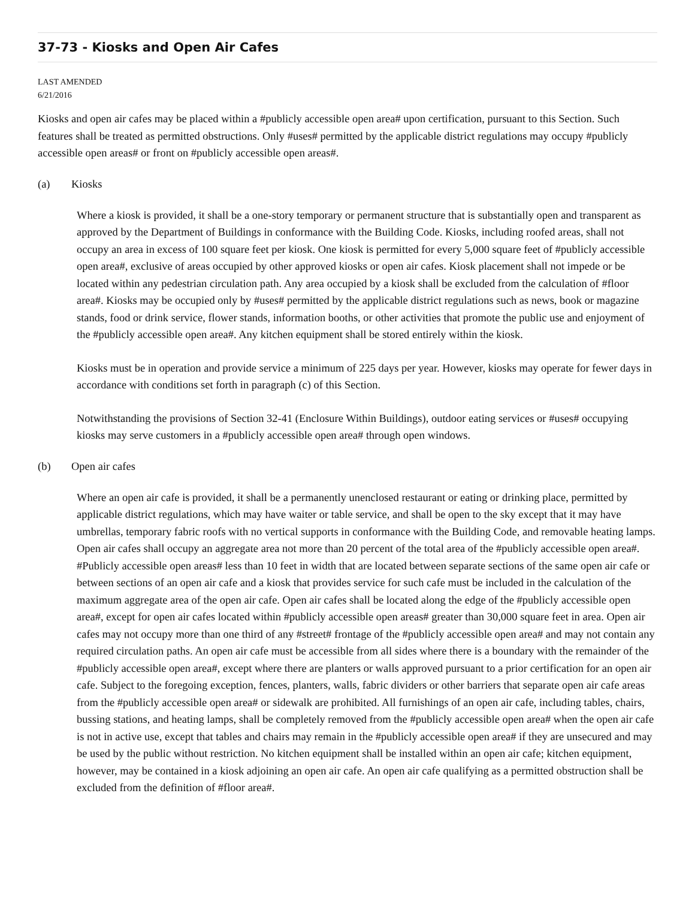37-73 - Kiosks and Open Air Cafes
LAST AMENDED
6/21/2016
Kiosks and open air cafes may be placed within a #publicly accessible open area# upon certification, pursuant to this Section. Such features shall be treated as permitted obstructions. Only #uses# permitted by the applicable district regulations may occupy #publicly accessible open areas# or front on #publicly accessible open areas#.
(a) Kiosks
Where a kiosk is provided, it shall be a one-story temporary or permanent structure that is substantially open and transparent as approved by the Department of Buildings in conformance with the Building Code. Kiosks, including roofed areas, shall not occupy an area in excess of 100 square feet per kiosk. One kiosk is permitted for every 5,000 square feet of #publicly accessible open area#, exclusive of areas occupied by other approved kiosks or open air cafes. Kiosk placement shall not impede or be located within any pedestrian circulation path. Any area occupied by a kiosk shall be excluded from the calculation of #floor area#. Kiosks may be occupied only by #uses# permitted by the applicable district regulations such as news, book or magazine stands, food or drink service, flower stands, information booths, or other activities that promote the public use and enjoyment of the #publicly accessible open area#. Any kitchen equipment shall be stored entirely within the kiosk.
Kiosks must be in operation and provide service a minimum of 225 days per year. However, kiosks may operate for fewer days in accordance with conditions set forth in paragraph (c) of this Section.
Notwithstanding the provisions of Section 32-41 (Enclosure Within Buildings), outdoor eating services or #uses# occupying kiosks may serve customers in a #publicly accessible open area# through open windows.
(b) Open air cafes
Where an open air cafe is provided, it shall be a permanently unenclosed restaurant or eating or drinking place, permitted by applicable district regulations, which may have waiter or table service, and shall be open to the sky except that it may have umbrellas, temporary fabric roofs with no vertical supports in conformance with the Building Code, and removable heating lamps. Open air cafes shall occupy an aggregate area not more than 20 percent of the total area of the #publicly accessible open area#. #Publicly accessible open areas# less than 10 feet in width that are located between separate sections of the same open air cafe or between sections of an open air cafe and a kiosk that provides service for such cafe must be included in the calculation of the maximum aggregate area of the open air cafe. Open air cafes shall be located along the edge of the #publicly accessible open area#, except for open air cafes located within #publicly accessible open areas# greater than 30,000 square feet in area. Open air cafes may not occupy more than one third of any #street# frontage of the #publicly accessible open area# and may not contain any required circulation paths. An open air cafe must be accessible from all sides where there is a boundary with the remainder of the #publicly accessible open area#, except where there are planters or walls approved pursuant to a prior certification for an open air cafe. Subject to the foregoing exception, fences, planters, walls, fabric dividers or other barriers that separate open air cafe areas from the #publicly accessible open area# or sidewalk are prohibited. All furnishings of an open air cafe, including tables, chairs, bussing stations, and heating lamps, shall be completely removed from the #publicly accessible open area# when the open air cafe is not in active use, except that tables and chairs may remain in the #publicly accessible open area# if they are unsecured and may be used by the public without restriction. No kitchen equipment shall be installed within an open air cafe; kitchen equipment, however, may be contained in a kiosk adjoining an open air cafe. An open air cafe qualifying as a permitted obstruction shall be excluded from the definition of #floor area#.